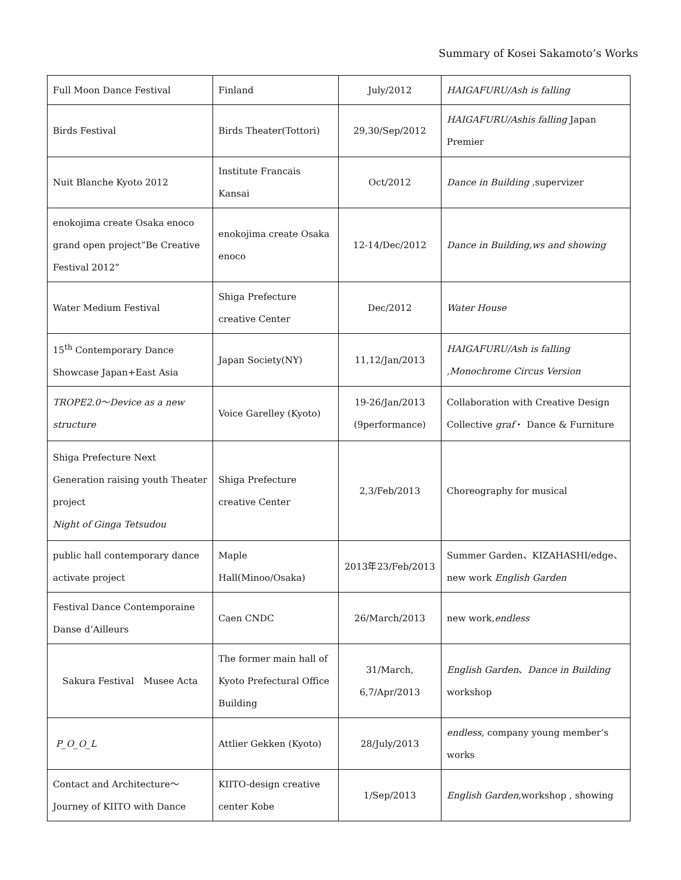Summary of Kosei Sakamoto’s Works
| Full Moon Dance Festival | Finland | July/2012 | HAIGAFURU/Ash is falling |
| Birds Festival | Birds Theater(Tottori) | 29,30/Sep/2012 | HAIGAFURU/Ashis falling Japan Premier |
| Nuit Blanche Kyoto 2012 | Institute Francais Kansai | Oct/2012 | Dance in Building ,supervizer |
| enokojima create Osaka enoco grand open project”Be Creative Festival 2012” | enokojima create Osaka enoco | 12-14/Dec/2012 | Dance in Building,ws and showing |
| Water Medium Festival | Shiga Prefecture creative Center | Dec/2012 | Water House |
| 15<sup>th</sup> Contemporary Dance Showcase Japan+East Asia | Japan Society(NY) | 11,12/Jan/2013 | HAIGAFURU/Ash is falling ,Monochrome Circus Version |
| TROPE2.0～Device as a new structure | Voice Garelley (Kyoto) | 19-26/Jan/2013 (9performance) | Collaboration with Creative Design Collective graf ・ Dance & Furniture |
| Shiga Prefecture Next Generation raising youth Theater project Night of Ginga Tetsudou | Shiga Prefecture creative Center | 2,3/Feb/2013 | Choreography for musical |
| public hall contemporary dance activate project | Maple Hall(Minoo/Osaka) | 2013年23/Feb/2013 | Summer Garden、KIZAHASHI/edge、new work English Garden |
| Festival Dance Contemporaine Danse d’Ailleurs | Caen CNDC | 26/March/2013 | new work, endless |
| Sakura Festival Musee Acta | The former main hall of Kyoto Prefectural Office Building | 31/March, 6,7/Apr/2013 | English Garden 、 Dance in Building workshop |
| P_O_O_L | Attlier Gekken (Kyoto) | 28/July/2013 | endless , company young member’s works |
| Contact and Architecture～ Journey of KIITO with Dance | KIITO-design creative center Kobe | 1/Sep/2013 | English Garden, workshop , showing |